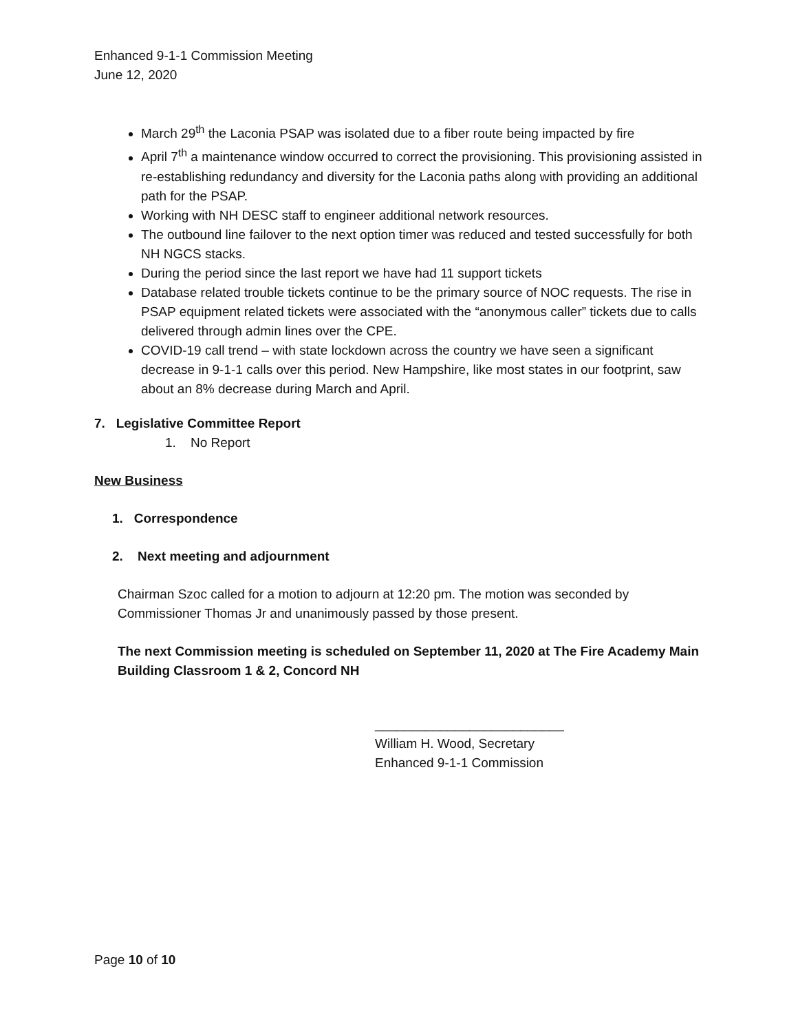Enhanced 9-1-1 Commission Meeting
June 12, 2020
March 29<sup>th</sup> the Laconia PSAP was isolated due to a fiber route being impacted by fire
April 7<sup>th</sup> a maintenance window occurred to correct the provisioning. This provisioning assisted in re-establishing redundancy and diversity for the Laconia paths along with providing an additional path for the PSAP.
Working with NH DESC staff to engineer additional network resources.
The outbound line failover to the next option timer was reduced and tested successfully for both NH NGCS stacks.
During the period since the last report we have had 11 support tickets
Database related trouble tickets continue to be the primary source of NOC requests. The rise in PSAP equipment related tickets were associated with the “anonymous caller” tickets due to calls delivered through admin lines over the CPE.
COVID-19 call trend – with state lockdown across the country we have seen a significant decrease in 9-1-1 calls over this period. New Hampshire, like most states in our footprint, saw about an 8% decrease during March and April.
7. Legislative Committee Report
1. No Report
New Business
1. Correspondence
2. Next meeting and adjournment
Chairman Szoc called for a motion to adjourn at 12:20 pm. The motion was seconded by Commissioner Thomas Jr and unanimously passed by those present.
The next Commission meeting is scheduled on September 11, 2020 at The Fire Academy Main Building Classroom 1 & 2, Concord NH
__________________________
William H. Wood, Secretary
Enhanced 9-1-1 Commission
Page 10 of 10